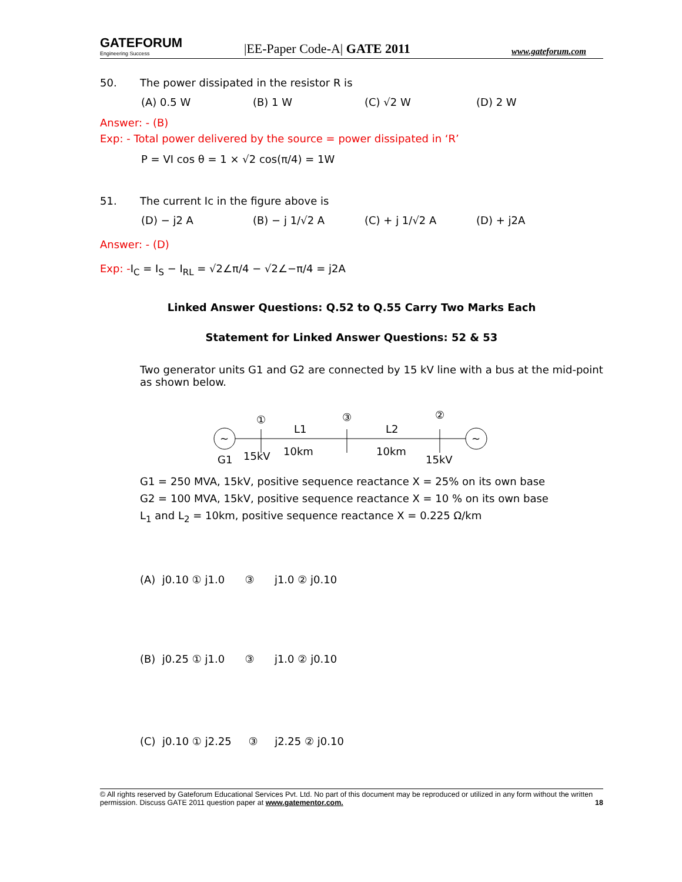GATEFORUM
Engineering Success
|EE-Paper Code-A| GATE 2011
www.gateforum.com
50. The power dissipated in the resistor R is
(A) 0.5 W (B) 1 W (C) √2 W (D) 2 W
Answer: - (B)
Exp: - Total power delivered by the source = power dissipated in ‘R’
P = VI cos θ = 1 × √2 cos(π/4) = 1W
51. The current Ic in the figure above is
(D) − j2 A (B) − j 1/√2 A (C) + j 1/√2 A (D) + j2A
Answer: - (D)
Exp: -I<sub>C</sub> = I<sub>S</sub> − I<sub>RL</sub> = √2∠π/4 − √2∠−π/4 = j2A
Linked Answer Questions: Q.52 to Q.55 Carry Two Marks Each
Statement for Linked Answer Questions: 52 & 53
Two generator units G1 and G2 are connected by 15 kV line with a bus at the mid-point as shown below.
~
~
①
③
②
L1
L2
G1
15kV
10km
10km
15kV
G1 = 250 MVA, 15kV, positive sequence reactance X = 25% on its own base
G2 = 100 MVA, 15kV, positive sequence reactance X = 10 % on its own base
L<sub>1</sub> and L<sub>2</sub> = 10km, positive sequence reactance X = 0.225 Ω/km
(A) j0.10 ① j1.0 ③ j1.0 ② j0.10
(B) j0.25 ① j1.0 ③ j1.0 ② j0.10
(C) j0.10 ① j2.25 ③ j2.25 ② j0.10
© All rights reserved by Gateforum Educational Services Pvt. Ltd. No part of this document may be reproduced or utilized in any form without the written permission. Discuss GATE 2011 question paper at www.gatementor.com. 18